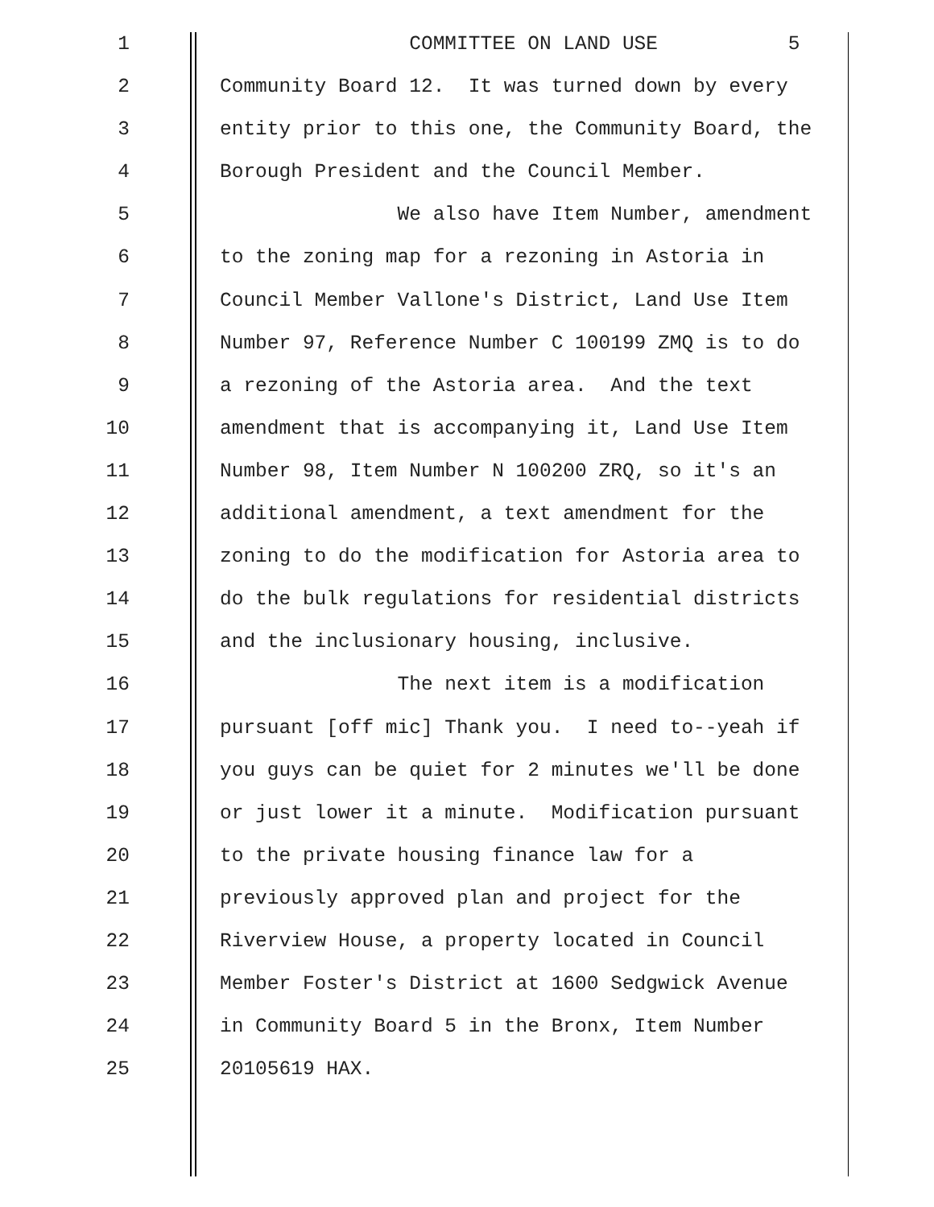1 COMMITTEE ON LAND USE 5
2 Community Board 12. It was turned down by every
3 entity prior to this one, the Community Board, the
4 Borough President and the Council Member.
5 We also have Item Number, amendment
6 to the zoning map for a rezoning in Astoria in
7 Council Member Vallone's District, Land Use Item
8 Number 97, Reference Number C 100199 ZMQ is to do
9 a rezoning of the Astoria area. And the text
10 amendment that is accompanying it, Land Use Item
11 Number 98, Item Number N 100200 ZRQ, so it's an
12 additional amendment, a text amendment for the
13 zoning to do the modification for Astoria area to
14 do the bulk regulations for residential districts
15 and the inclusionary housing, inclusive.
16 The next item is a modification
17 pursuant [off mic] Thank you. I need to--yeah if
18 you guys can be quiet for 2 minutes we'll be done
19 or just lower it a minute. Modification pursuant
20 to the private housing finance law for a
21 previously approved plan and project for the
22 Riverview House, a property located in Council
23 Member Foster's District at 1600 Sedgwick Avenue
24 in Community Board 5 in the Bronx, Item Number
25 20105619 HAX.